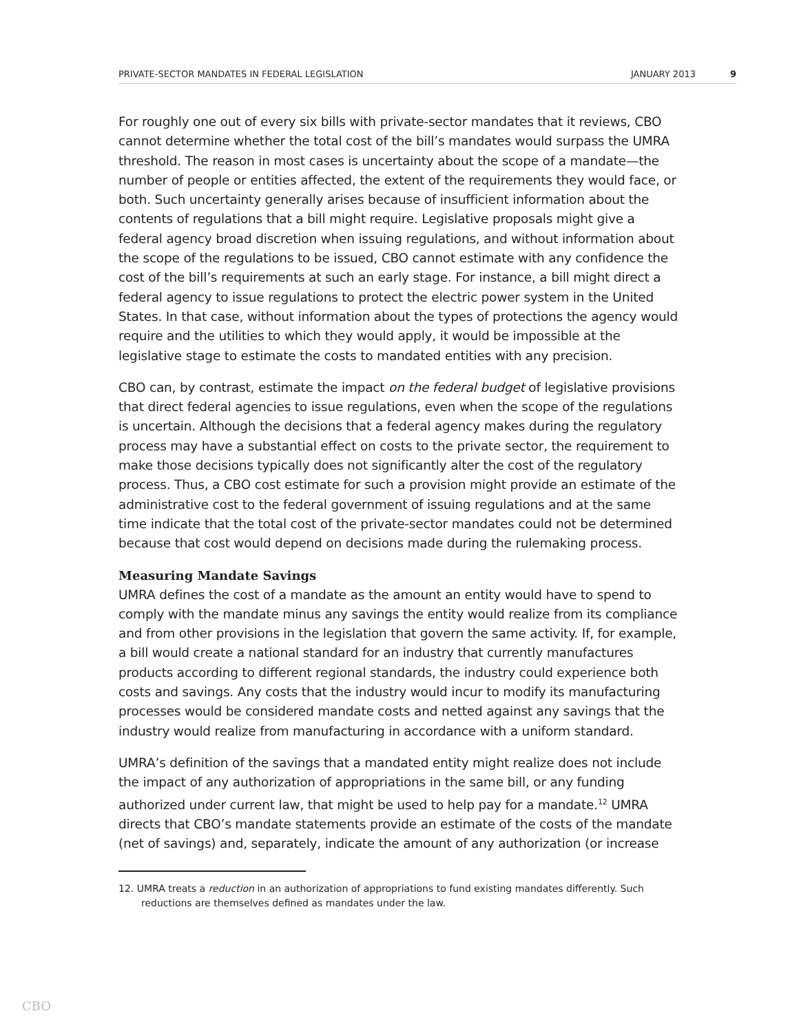PRIVATE-SECTOR MANDATES IN FEDERAL LEGISLATION JANUARY 2013 9
For roughly one out of every six bills with private-sector mandates that it reviews, CBO cannot determine whether the total cost of the bill’s mandates would surpass the UMRA threshold. The reason in most cases is uncertainty about the scope of a mandate—the number of people or entities affected, the extent of the requirements they would face, or both. Such uncertainty generally arises because of insufficient information about the contents of regulations that a bill might require. Legislative proposals might give a federal agency broad discretion when issuing regulations, and without information about the scope of the regulations to be issued, CBO cannot estimate with any confidence the cost of the bill’s requirements at such an early stage. For instance, a bill might direct a federal agency to issue regulations to protect the electric power system in the United States. In that case, without information about the types of protections the agency would require and the utilities to which they would apply, it would be impossible at the legislative stage to estimate the costs to mandated entities with any precision.
CBO can, by contrast, estimate the impact on the federal budget of legislative provisions that direct federal agencies to issue regulations, even when the scope of the regulations is uncertain. Although the decisions that a federal agency makes during the regulatory process may have a substantial effect on costs to the private sector, the requirement to make those decisions typically does not significantly alter the cost of the regulatory process. Thus, a CBO cost estimate for such a provision might provide an estimate of the administrative cost to the federal government of issuing regulations and at the same time indicate that the total cost of the private-sector mandates could not be determined because that cost would depend on decisions made during the rulemaking process.
Measuring Mandate Savings
UMRA defines the cost of a mandate as the amount an entity would have to spend to comply with the mandate minus any savings the entity would realize from its compliance and from other provisions in the legislation that govern the same activity. If, for example, a bill would create a national standard for an industry that currently manufactures products according to different regional standards, the industry could experience both costs and savings. Any costs that the industry would incur to modify its manufacturing processes would be considered mandate costs and netted against any savings that the industry would realize from manufacturing in accordance with a uniform standard.
UMRA’s definition of the savings that a mandated entity might realize does not include the impact of any authorization of appropriations in the same bill, or any funding authorized under current law, that might be used to help pay for a mandate.<sup>12</sup> UMRA directs that CBO’s mandate statements provide an estimate of the costs of the mandate (net of savings) and, separately, indicate the amount of any authorization (or increase
12. UMRA treats a reduction in an authorization of appropriations to fund existing mandates differently. Such reductions are themselves defined as mandates under the law.
CBO